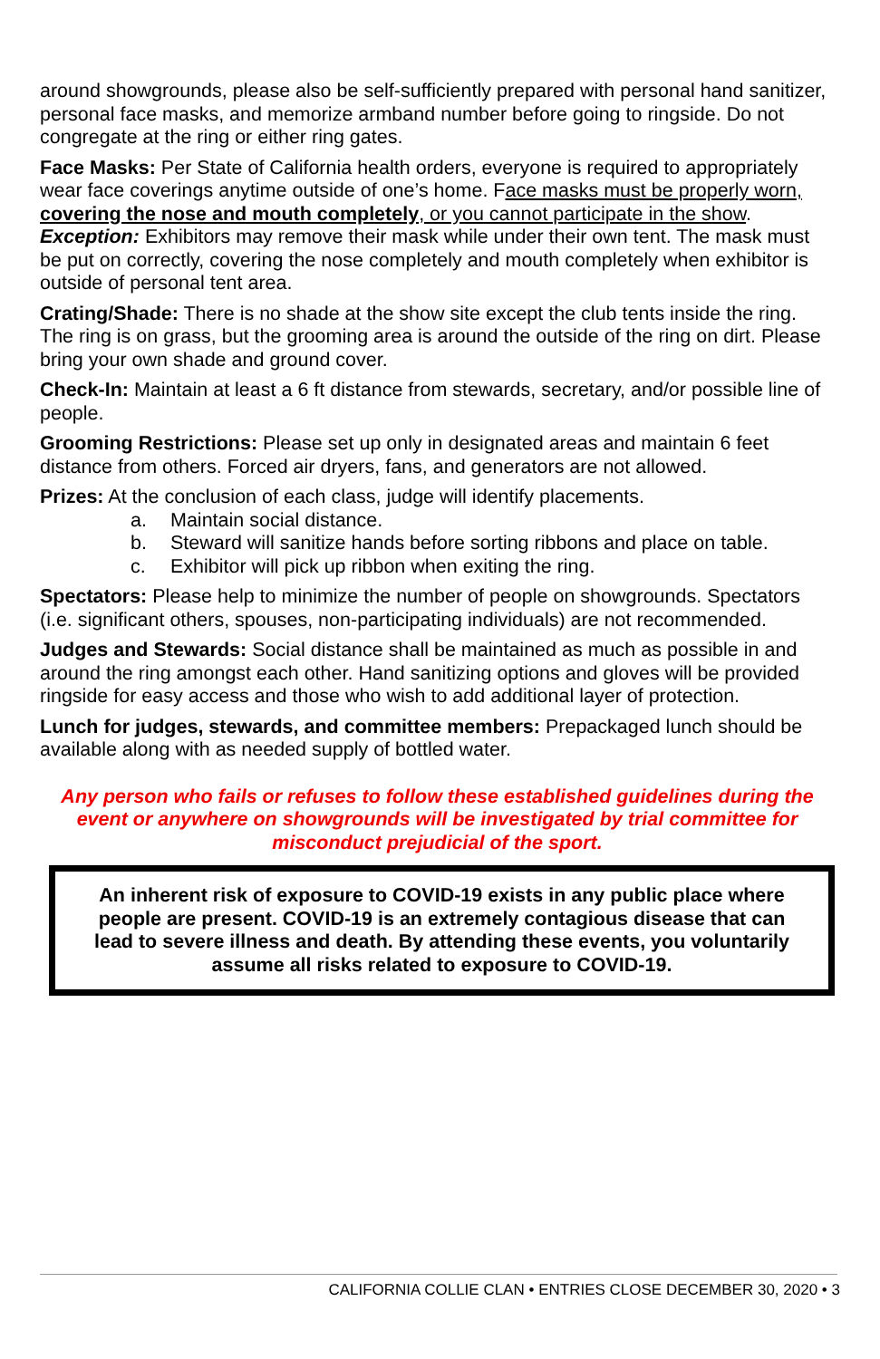around showgrounds, please also be self-sufficiently prepared with personal hand sanitizer, personal face masks, and memorize armband number before going to ringside. Do not congregate at the ring or either ring gates.
Face Masks: Per State of California health orders, everyone is required to appropriately wear face coverings anytime outside of one’s home. Face masks must be properly worn, covering the nose and mouth completely, or you cannot participate in the show.
Exception: Exhibitors may remove their mask while under their own tent. The mask must be put on correctly, covering the nose completely and mouth completely when exhibitor is outside of personal tent area.
Crating/Shade: There is no shade at the show site except the club tents inside the ring. The ring is on grass, but the grooming area is around the outside of the ring on dirt. Please bring your own shade and ground cover.
Check-In: Maintain at least a 6 ft distance from stewards, secretary, and/or possible line of people.
Grooming Restrictions: Please set up only in designated areas and maintain 6 feet distance from others. Forced air dryers, fans, and generators are not allowed.
Prizes: At the conclusion of each class, judge will identify placements.
a. Maintain social distance.
b. Steward will sanitize hands before sorting ribbons and place on table.
c. Exhibitor will pick up ribbon when exiting the ring.
Spectators: Please help to minimize the number of people on showgrounds. Spectators (i.e. significant others, spouses, non-participating individuals) are not recommended.
Judges and Stewards: Social distance shall be maintained as much as possible in and around the ring amongst each other. Hand sanitizing options and gloves will be provided ringside for easy access and those who wish to add additional layer of protection.
Lunch for judges, stewards, and committee members: Prepackaged lunch should be available along with as needed supply of bottled water.
Any person who fails or refuses to follow these established guidelines during the event or anywhere on showgrounds will be investigated by trial committee for misconduct prejudicial of the sport.
An inherent risk of exposure to COVID-19 exists in any public place where people are present. COVID-19 is an extremely contagious disease that can lead to severe illness and death. By attending these events, you voluntarily assume all risks related to exposure to COVID-19.
CALIFORNIA COLLIE CLAN • ENTRIES CLOSE DECEMBER 30, 2020 • 3